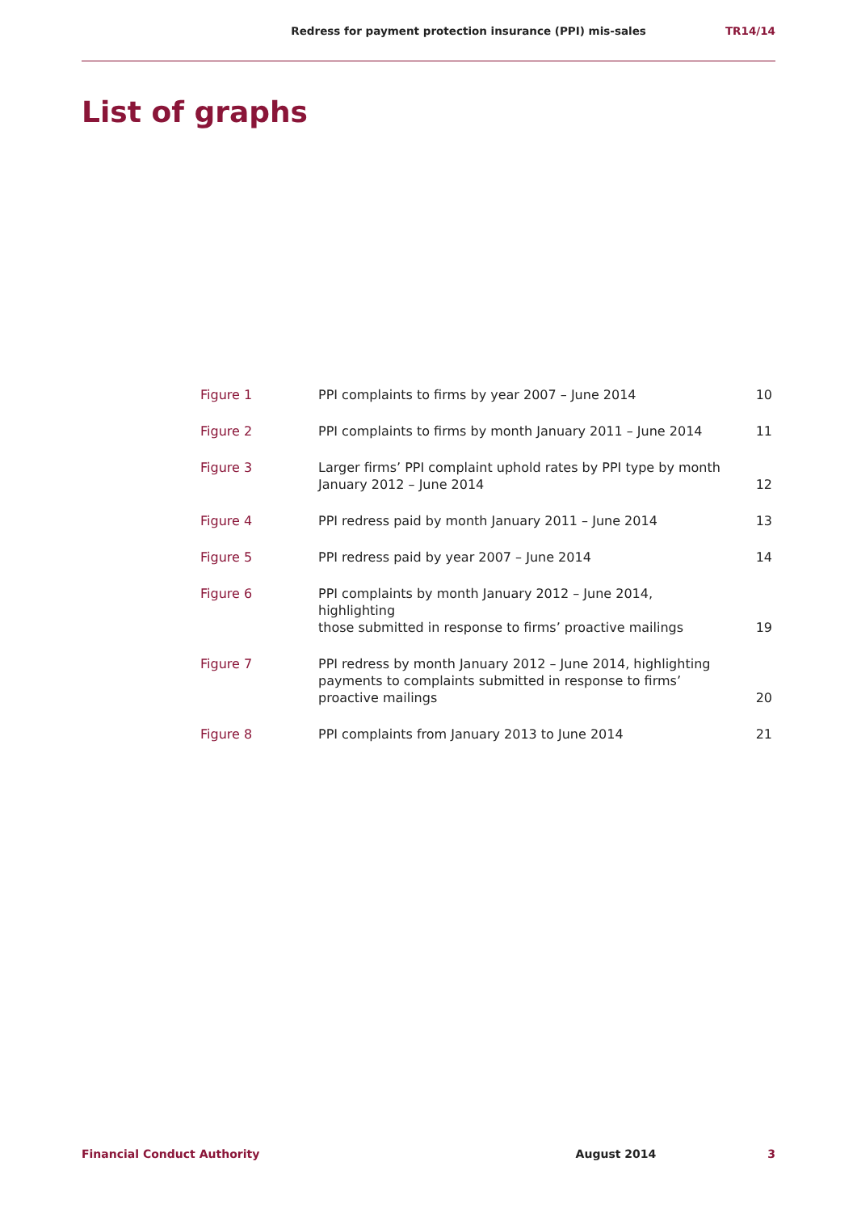Redress for payment protection insurance (PPI) mis-sales TR14/14
List of graphs
| Figure 1 | PPI complaints to firms by year 2007 – June 2014 | 10 |
| Figure 2 | PPI complaints to firms by month January 2011 – June 2014 | 11 |
| Figure 3 | Larger firms’ PPI complaint uphold rates by PPI type by month January 2012 – June 2014 | 12 |
| Figure 4 | PPI redress paid by month January 2011 – June 2014 | 13 |
| Figure 5 | PPI redress paid by year 2007 – June 2014 | 14 |
| Figure 6 | PPI complaints by month January 2012 – June 2014, highlighting those submitted in response to firms’ proactive mailings | 19 |
| Figure 7 | PPI redress by month January 2012 – June 2014, highlighting payments to complaints submitted in response to firms’ proactive mailings | 20 |
| Figure 8 | PPI complaints from January 2013 to June 2014 | 21 |
Financial Conduct Authority August 2014 3